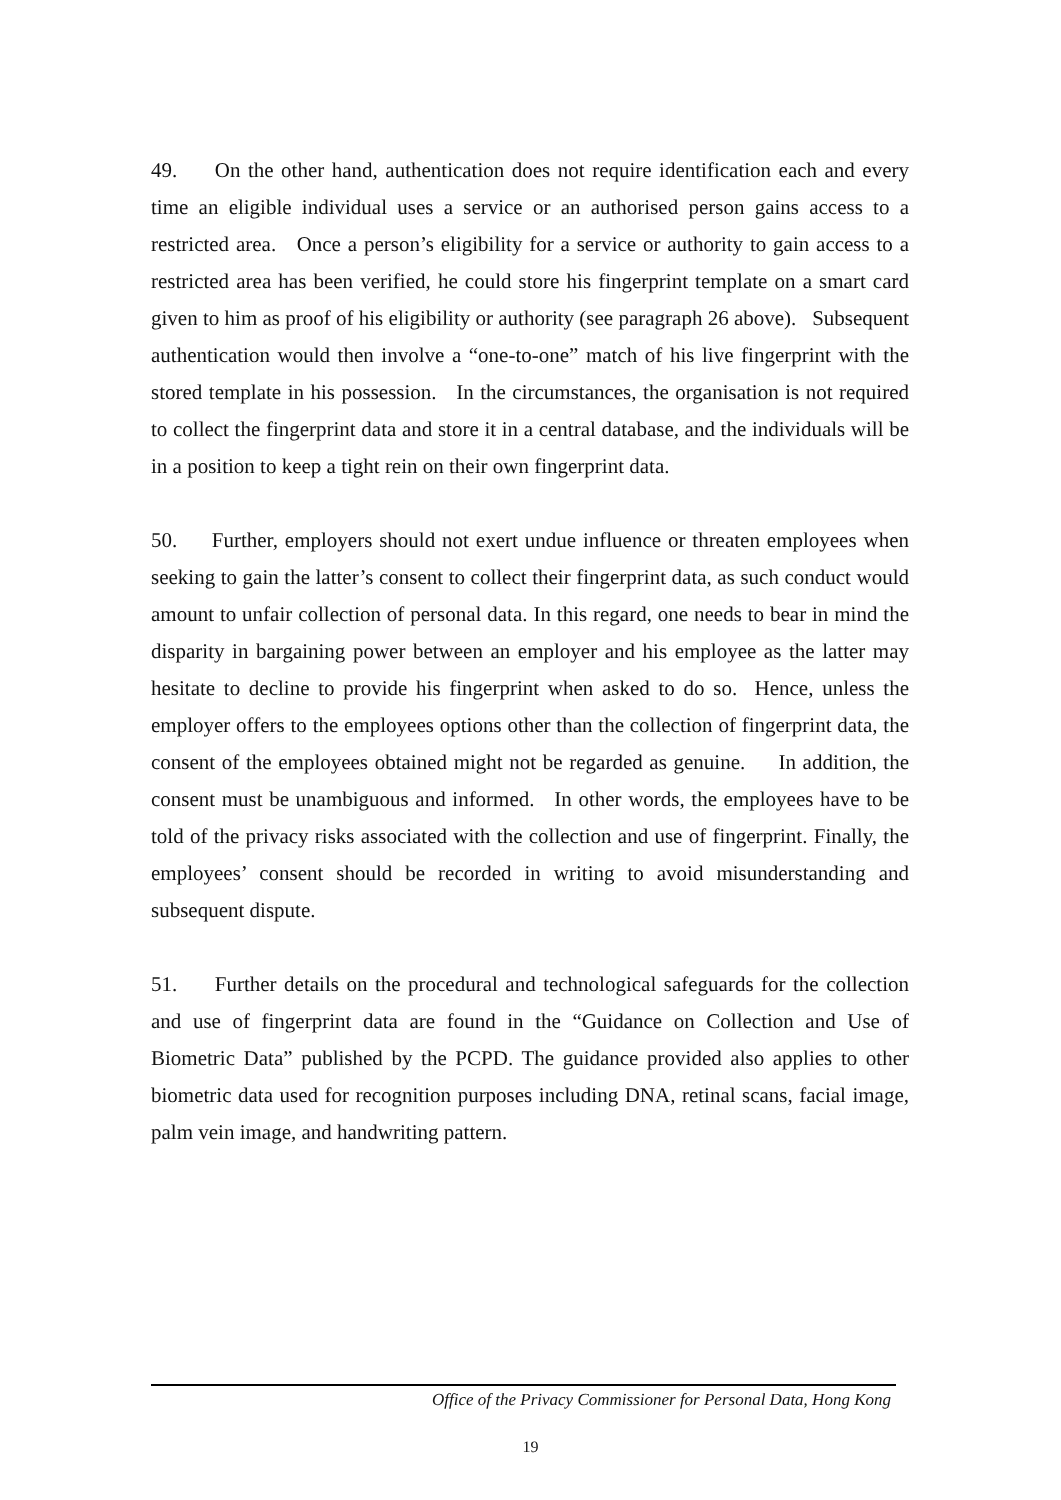49. On the other hand, authentication does not require identification each and every time an eligible individual uses a service or an authorised person gains access to a restricted area. Once a person’s eligibility for a service or authority to gain access to a restricted area has been verified, he could store his fingerprint template on a smart card given to him as proof of his eligibility or authority (see paragraph 26 above). Subsequent authentication would then involve a “one-to-one” match of his live fingerprint with the stored template in his possession. In the circumstances, the organisation is not required to collect the fingerprint data and store it in a central database, and the individuals will be in a position to keep a tight rein on their own fingerprint data.
50. Further, employers should not exert undue influence or threaten employees when seeking to gain the latter’s consent to collect their fingerprint data, as such conduct would amount to unfair collection of personal data. In this regard, one needs to bear in mind the disparity in bargaining power between an employer and his employee as the latter may hesitate to decline to provide his fingerprint when asked to do so. Hence, unless the employer offers to the employees options other than the collection of fingerprint data, the consent of the employees obtained might not be regarded as genuine. In addition, the consent must be unambiguous and informed. In other words, the employees have to be told of the privacy risks associated with the collection and use of fingerprint. Finally, the employees’ consent should be recorded in writing to avoid misunderstanding and subsequent dispute.
51. Further details on the procedural and technological safeguards for the collection and use of fingerprint data are found in the “Guidance on Collection and Use of Biometric Data” published by the PCPD. The guidance provided also applies to other biometric data used for recognition purposes including DNA, retinal scans, facial image, palm vein image, and handwriting pattern.
Office of the Privacy Commissioner for Personal Data, Hong Kong
19